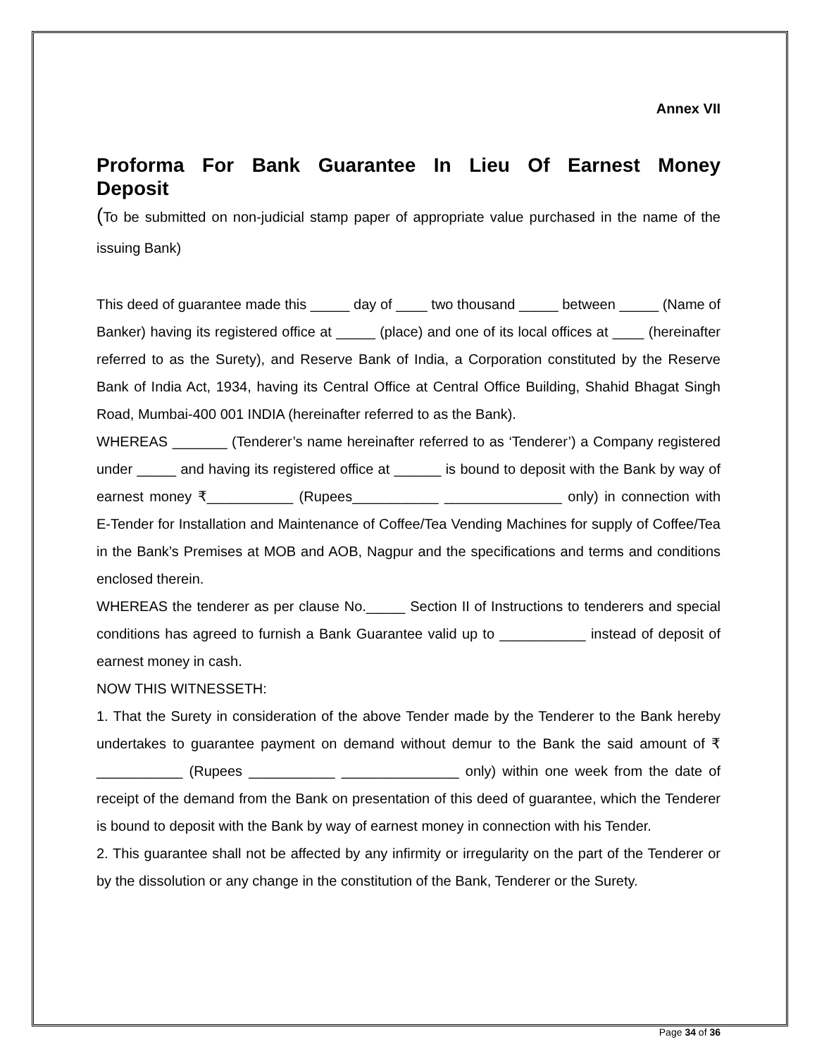Annex VII
Proforma For Bank Guarantee In Lieu Of Earnest Money
Deposit
(To be submitted on non-judicial stamp paper of appropriate value purchased in the name of the issuing Bank)
This deed of guarantee made this _____ day of ____ two thousand _____ between _____ (Name of Banker) having its registered office at _____ (place) and one of its local offices at ____ (hereinafter referred to as the Surety), and Reserve Bank of India, a Corporation constituted by the Reserve Bank of India Act, 1934, having its Central Office at Central Office Building, Shahid Bhagat Singh Road, Mumbai-400 001 INDIA (hereinafter referred to as the Bank).
WHEREAS _______ (Tenderer’s name hereinafter referred to as ‘Tenderer’) a Company registered under _____ and having its registered office at ______ is bound to deposit with the Bank by way of earnest money ₹___________ (Rupees___________ _______________ only) in connection with E-Tender for Installation and Maintenance of Coffee/Tea Vending Machines for supply of Coffee/Tea in the Bank’s Premises at MOB and AOB, Nagpur and the specifications and terms and conditions enclosed therein.
WHEREAS the tenderer as per clause No._____ Section II of Instructions to tenderers and special conditions has agreed to furnish a Bank Guarantee valid up to ___________ instead of deposit of earnest money in cash.
NOW THIS WITNESSETH:
1. That the Surety in consideration of the above Tender made by the Tenderer to the Bank hereby undertakes to guarantee payment on demand without demur to the Bank the said amount of ₹ ___________ (Rupees ___________ _______________ only) within one week from the date of receipt of the demand from the Bank on presentation of this deed of guarantee, which the Tenderer is bound to deposit with the Bank by way of earnest money in connection with his Tender.
2. This guarantee shall not be affected by any infirmity or irregularity on the part of the Tenderer or by the dissolution or any change in the constitution of the Bank, Tenderer or the Surety.
Page 34 of 36